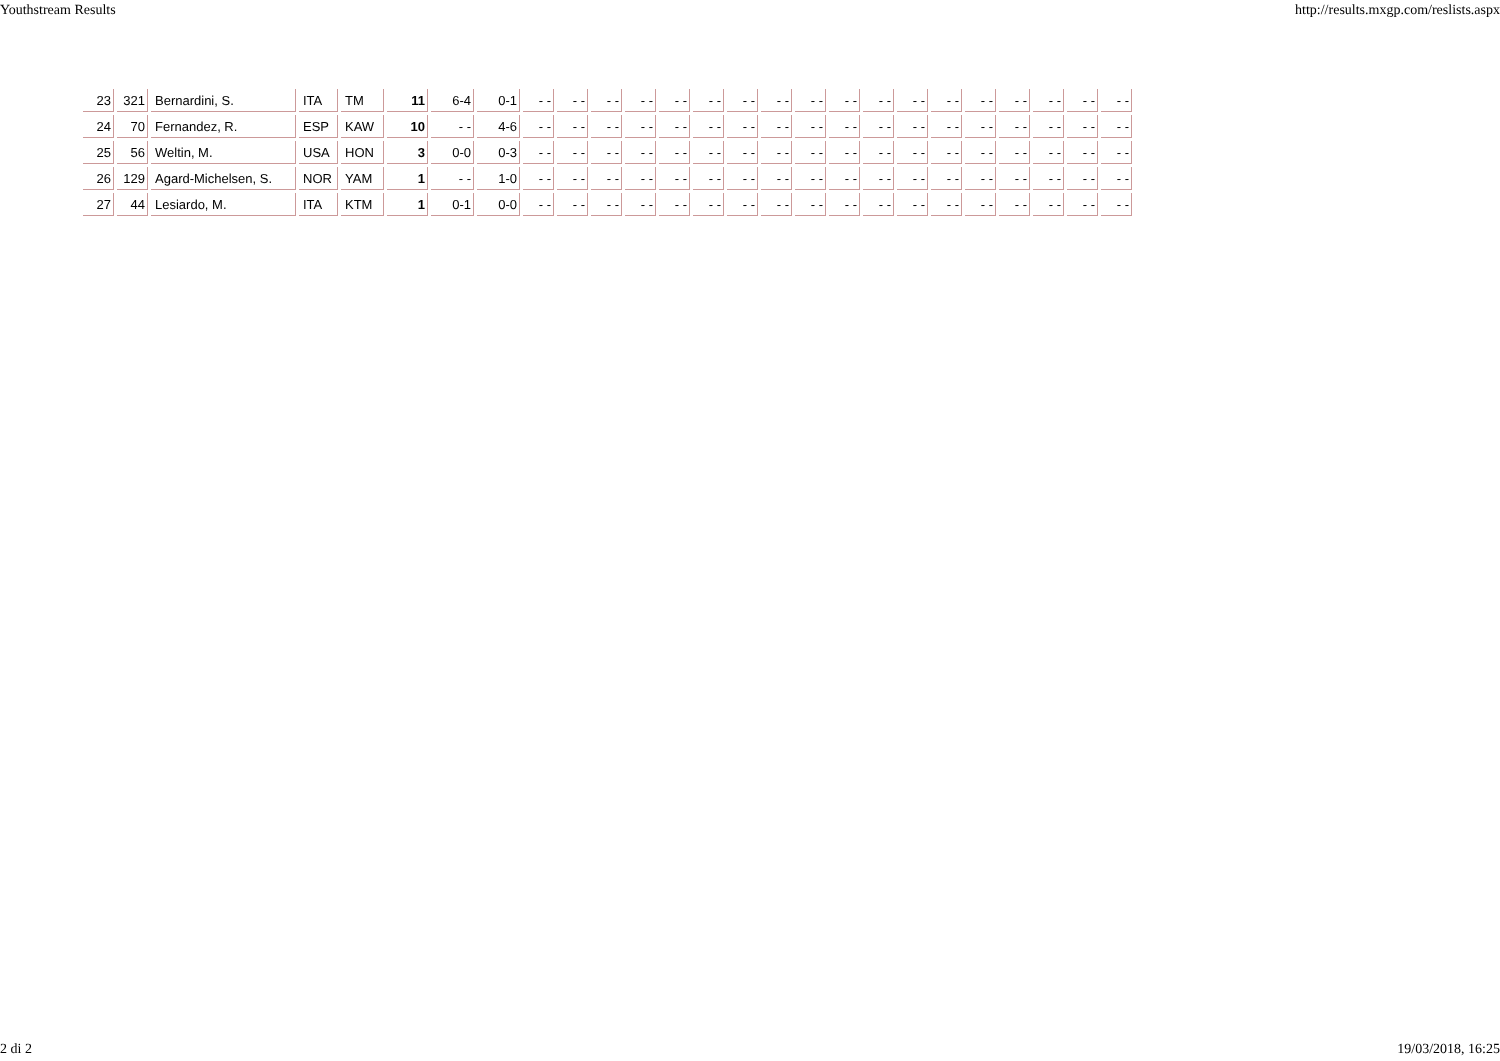Youthstream Results http://results.mxgp.com/reslists.aspx
| 23 | 321 | Bernardini, S. | ITA | TM | 11 | 6-4 | 0-1 | - - | - - | - - | - - | - - | - - | - - | - - | - - | - - | - - | - - | - - | - - | - - | - - | - - | - - |
| 24 | 70 | Fernandez, R. | ESP | KAW | 10 | - - | 4-6 | - - | - - | - - | - - | - - | - - | - - | - - | - - | - - | - - | - - | - - | - - | - - | - - | - - | - - |
| 25 | 56 | Weltin, M. | USA | HON | 3 | 0-0 | 0-3 | - - | - - | - - | - - | - - | - - | - - | - - | - - | - - | - - | - - | - - | - - | - - | - - | - - | - - |
| 26 | 129 | Agard-Michelsen, S. | NOR | YAM | 1 | - - | 1-0 | - - | - - | - - | - - | - - | - - | - - | - - | - - | - - | - - | - - | - - | - - | - - | - - | - - | - - |
| 27 | 44 | Lesiardo, M. | ITA | KTM | 1 | 0-1 | 0-0 | - - | - - | - - | - - | - - | - - | - - | - - | - - | - - | - - | - - | - - | - - | - - | - - | - - | - - |
2 di 2 19/03/2018, 16:25